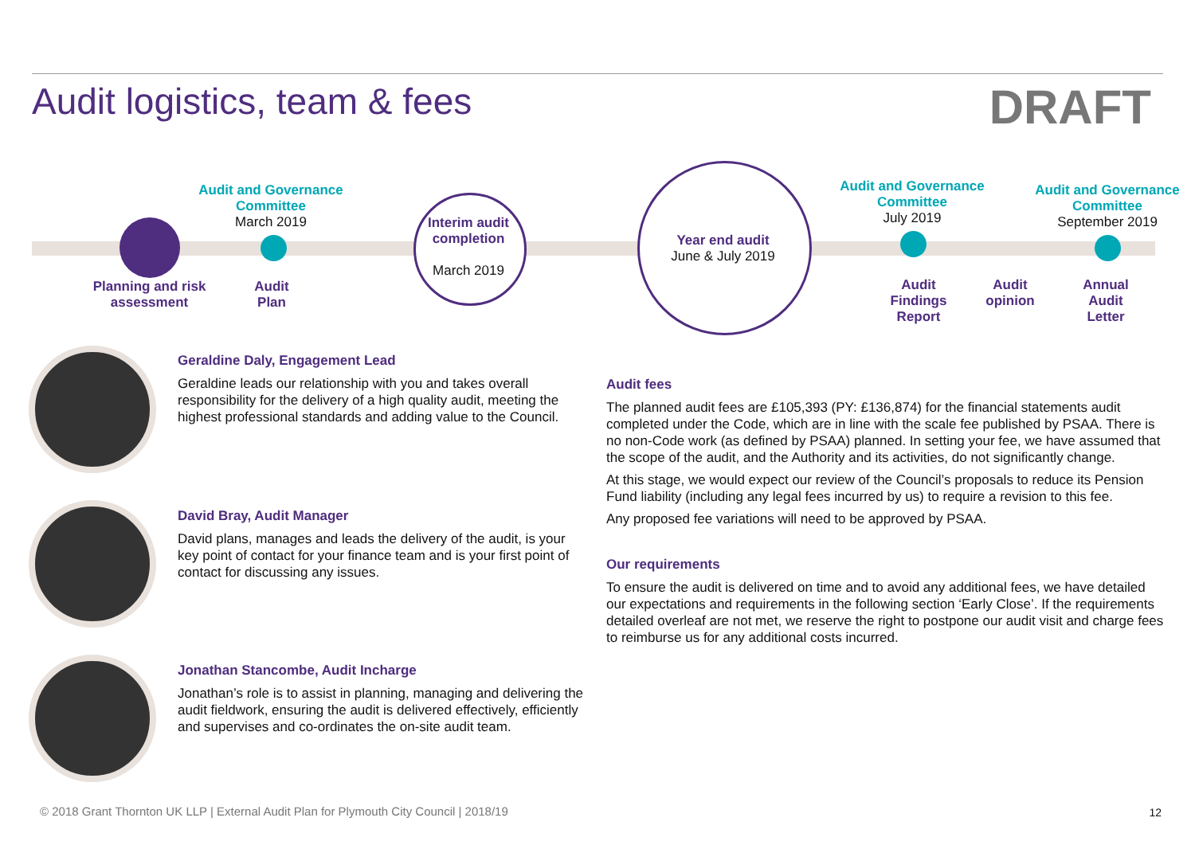Audit logistics, team & fees
DRAFT
Audit and Governance Committee
March 2019
Planning and risk assessment
Audit Plan
Interim audit completion
March 2019
Year end audit
June & July 2019
Audit and Governance Committee
July 2019
Audit and Governance Committee
September 2019
Audit Findings Report
Audit opinion
Annual Audit Letter
Geraldine Daly, Engagement Lead
Geraldine leads our relationship with you and takes overall responsibility for the delivery of a high quality audit, meeting the highest professional standards and adding value to the Council.
David Bray, Audit Manager
David plans, manages and leads the delivery of the audit, is your key point of contact for your finance team and is your first point of contact for discussing any issues.
Jonathan Stancombe, Audit Incharge
Jonathan’s role is to assist in planning, managing and delivering the audit fieldwork, ensuring the audit is delivered effectively, efficiently and supervises and co-ordinates the on-site audit team.
Audit fees
The planned audit fees are £105,393 (PY: £136,874) for the financial statements audit completed under the Code, which are in line with the scale fee published by PSAA. There is no non-Code work (as defined by PSAA) planned. In setting your fee, we have assumed that the scope of the audit, and the Authority and its activities, do not significantly change.
At this stage, we would expect our review of the Council’s proposals to reduce its Pension Fund liability (including any legal fees incurred by us) to require a revision to this fee.
Any proposed fee variations will need to be approved by PSAA.
Our requirements
To ensure the audit is delivered on time and to avoid any additional fees, we have detailed our expectations and requirements in the following section ‘Early Close’. If the requirements detailed overleaf are not met, we reserve the right to postpone our audit visit and charge fees to reimburse us for any additional costs incurred.
© 2018 Grant Thornton UK LLP | External Audit Plan for Plymouth City Council | 2018/19
12